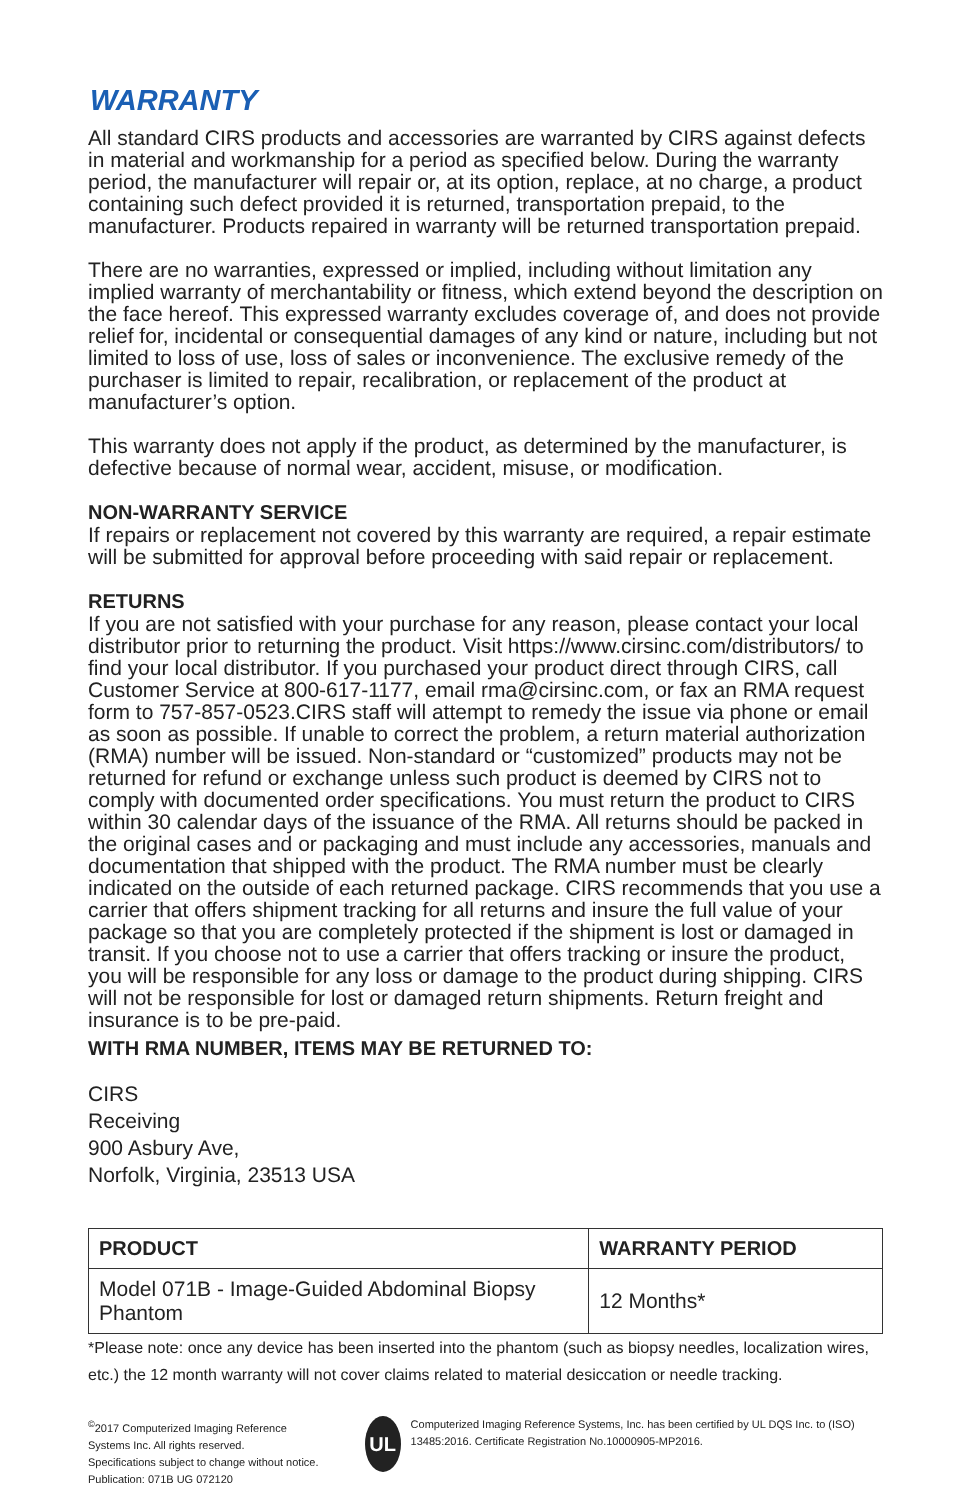WARRANTY
All standard CIRS products and accessories are warranted by CIRS against defects in material and workmanship for a period as specified below. During the warranty period, the manufacturer will repair or, at its option, replace, at no charge, a product containing such defect provided it is returned, transportation prepaid, to the manufacturer. Products repaired in warranty will be returned transportation prepaid.
There are no warranties, expressed or implied, including without limitation any implied warranty of merchantability or fitness, which extend beyond the description on the face hereof. This expressed warranty excludes coverage of, and does not provide relief for, incidental or consequential damages of any kind or nature, including but not limited to loss of use, loss of sales or inconvenience. The exclusive remedy of the purchaser is limited to repair, recalibration, or replacement of the product at manufacturer’s option.
This warranty does not apply if the product, as determined by the manufacturer, is defective because of normal wear, accident, misuse, or modification.
NON-WARRANTY SERVICE
If repairs or replacement not covered by this warranty are required, a repair estimate will be submitted for approval before proceeding with said repair or replacement.
RETURNS
If you are not satisfied with your purchase for any reason, please contact your local distributor prior to returning the product. Visit https://www.cirsinc.com/distributors/ to find your local distributor. If you purchased your product direct through CIRS, call Customer Service at 800-617-1177, email rma@cirsinc.com, or fax an RMA request form to 757-857-0523.CIRS staff will attempt to remedy the issue via phone or email as soon as possible. If unable to correct the problem, a return material authorization (RMA) number will be issued. Non-standard or “customized” products may not be returned for refund or exchange unless such product is deemed by CIRS not to comply with documented order specifications. You must return the product to CIRS within 30 calendar days of the issuance of the RMA. All returns should be packed in the original cases and or packaging and must include any accessories, manuals and documentation that shipped with the product. The RMA number must be clearly indicated on the outside of each returned package. CIRS recommends that you use a carrier that offers shipment tracking for all returns and insure the full value of your package so that you are completely protected if the shipment is lost or damaged in transit. If you choose not to use a carrier that offers tracking or insure the product, you will be responsible for any loss or damage to the product during shipping. CIRS will not be responsible for lost or damaged return shipments. Return freight and insurance is to be pre-paid.
WITH RMA NUMBER, ITEMS MAY BE RETURNED TO:
CIRS
Receiving
900 Asbury Ave,
Norfolk, Virginia, 23513 USA
| PRODUCT | WARRANTY PERIOD |
| --- | --- |
| Model 071B - Image-Guided Abdominal Biopsy Phantom | 12 Months* |
*Please note: once any device has been inserted into the phantom (such as biopsy needles, localization wires, etc.) the 12 month warranty will not cover claims related to material desiccation or needle tracking.
<sup>©</sup>2017 Computerized Imaging Reference Systems Inc. All rights reserved.
Specifications subject to change without notice.
Publication: 071B UG 072120
UL
Computerized Imaging Reference Systems, Inc. has been certified by UL DQS Inc. to (ISO) 13485:2016. Certificate Registration No.10000905-MP2016.